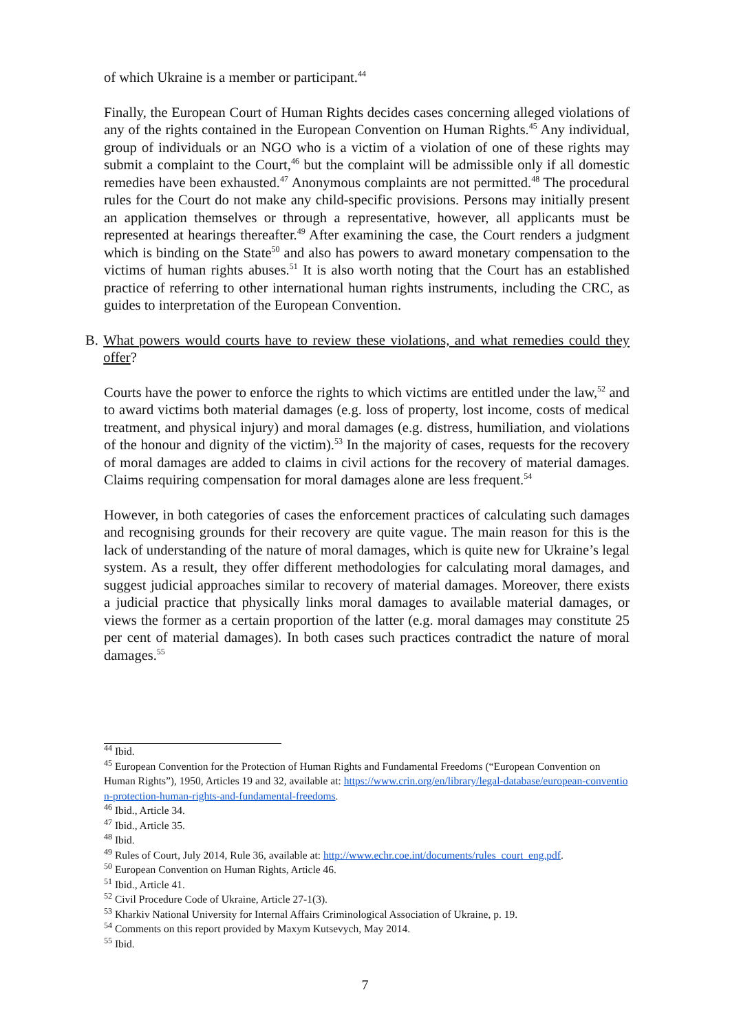of which Ukraine is a member or participant.<sup>44</sup>
Finally, the European Court of Human Rights decides cases concerning alleged violations of any of the rights contained in the European Convention on Human Rights.<sup>45</sup> Any individual, group of individuals or an NGO who is a victim of a violation of one of these rights may submit a complaint to the Court,<sup>46</sup> but the complaint will be admissible only if all domestic remedies have been exhausted.<sup>47</sup> Anonymous complaints are not permitted.<sup>48</sup> The procedural rules for the Court do not make any child-specific provisions. Persons may initially present an application themselves or through a representative, however, all applicants must be represented at hearings thereafter.<sup>49</sup> After examining the case, the Court renders a judgment which is binding on the State<sup>50</sup> and also has powers to award monetary compensation to the victims of human rights abuses.<sup>51</sup> It is also worth noting that the Court has an established practice of referring to other international human rights instruments, including the CRC, as guides to interpretation of the European Convention.
B. What powers would courts have to review these violations, and what remedies could they offer?
Courts have the power to enforce the rights to which victims are entitled under the law,<sup>52</sup> and to award victims both material damages (e.g. loss of property, lost income, costs of medical treatment, and physical injury) and moral damages (e.g. distress, humiliation, and violations of the honour and dignity of the victim).<sup>53</sup> In the majority of cases, requests for the recovery of moral damages are added to claims in civil actions for the recovery of material damages. Claims requiring compensation for moral damages alone are less frequent.<sup>54</sup>
However, in both categories of cases the enforcement practices of calculating such damages and recognising grounds for their recovery are quite vague. The main reason for this is the lack of understanding of the nature of moral damages, which is quite new for Ukraine’s legal system. As a result, they offer different methodologies for calculating moral damages, and suggest judicial approaches similar to recovery of material damages. Moreover, there exists a judicial practice that physically links moral damages to available material damages, or views the former as a certain proportion of the latter (e.g. moral damages may constitute 25 per cent of material damages). In both cases such practices contradict the nature of moral damages.<sup>55</sup>
<sup>44</sup> Ibid.
<sup>45</sup> European Convention for the Protection of Human Rights and Fundamental Freedoms (“European Convention on Human Rights”), 1950, Articles 19 and 32, available at: https://www.crin.org/en/library/legal-database/european-convention-protection-human-rights-and-fundamental-freedoms.
<sup>46</sup> Ibid., Article 34.
<sup>47</sup> Ibid., Article 35.
<sup>48</sup> Ibid.
<sup>49</sup> Rules of Court, July 2014, Rule 36, available at: http://www.echr.coe.int/documents/rules_court_eng.pdf.
<sup>50</sup> European Convention on Human Rights, Article 46.
<sup>51</sup> Ibid., Article 41.
<sup>52</sup> Civil Procedure Code of Ukraine, Article 27-1(3).
<sup>53</sup> Kharkiv National University for Internal Affairs Criminological Association of Ukraine, p. 19.
<sup>54</sup> Comments on this report provided by Maxym Kutsevych, May 2014.
<sup>55</sup> Ibid.
7